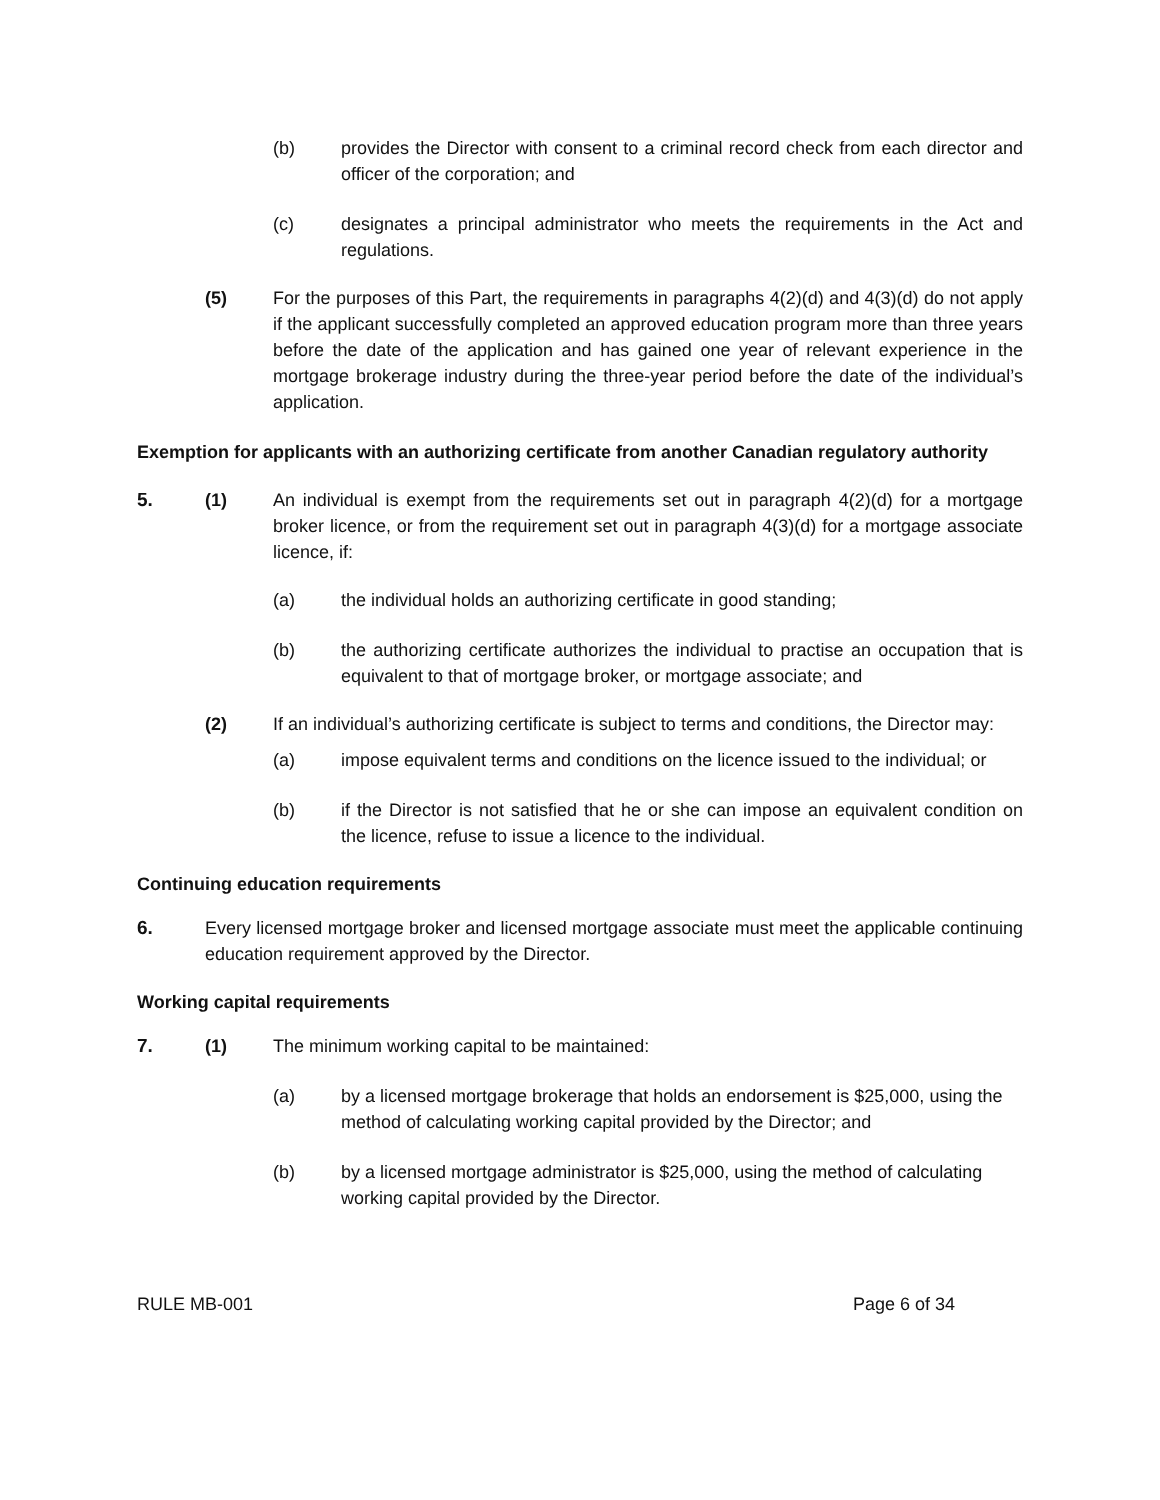(b) provides the Director with consent to a criminal record check from each director and officer of the corporation; and
(c) designates a principal administrator who meets the requirements in the Act and regulations.
(5) For the purposes of this Part, the requirements in paragraphs 4(2)(d) and 4(3)(d) do not apply if the applicant successfully completed an approved education program more than three years before the date of the application and has gained one year of relevant experience in the mortgage brokerage industry during the three-year period before the date of the individual’s application.
Exemption for applicants with an authorizing certificate from another Canadian regulatory authority
5. (1) An individual is exempt from the requirements set out in paragraph 4(2)(d) for a mortgage broker licence, or from the requirement set out in paragraph 4(3)(d) for a mortgage associate licence, if:
(a) the individual holds an authorizing certificate in good standing;
(b) the authorizing certificate authorizes the individual to practise an occupation that is equivalent to that of mortgage broker, or mortgage associate; and
(2) If an individual’s authorizing certificate is subject to terms and conditions, the Director may:
(a) impose equivalent terms and conditions on the licence issued to the individual; or
(b) if the Director is not satisfied that he or she can impose an equivalent condition on the licence, refuse to issue a licence to the individual.
Continuing education requirements
6. Every licensed mortgage broker and licensed mortgage associate must meet the applicable continuing education requirement approved by the Director.
Working capital requirements
7. (1) The minimum working capital to be maintained:
(a) by a licensed mortgage brokerage that holds an endorsement is $25,000, using the method of calculating working capital provided by the Director; and
(b) by a licensed mortgage administrator is $25,000, using the method of calculating working capital provided by the Director.
RULE MB-001 Page 6 of 34